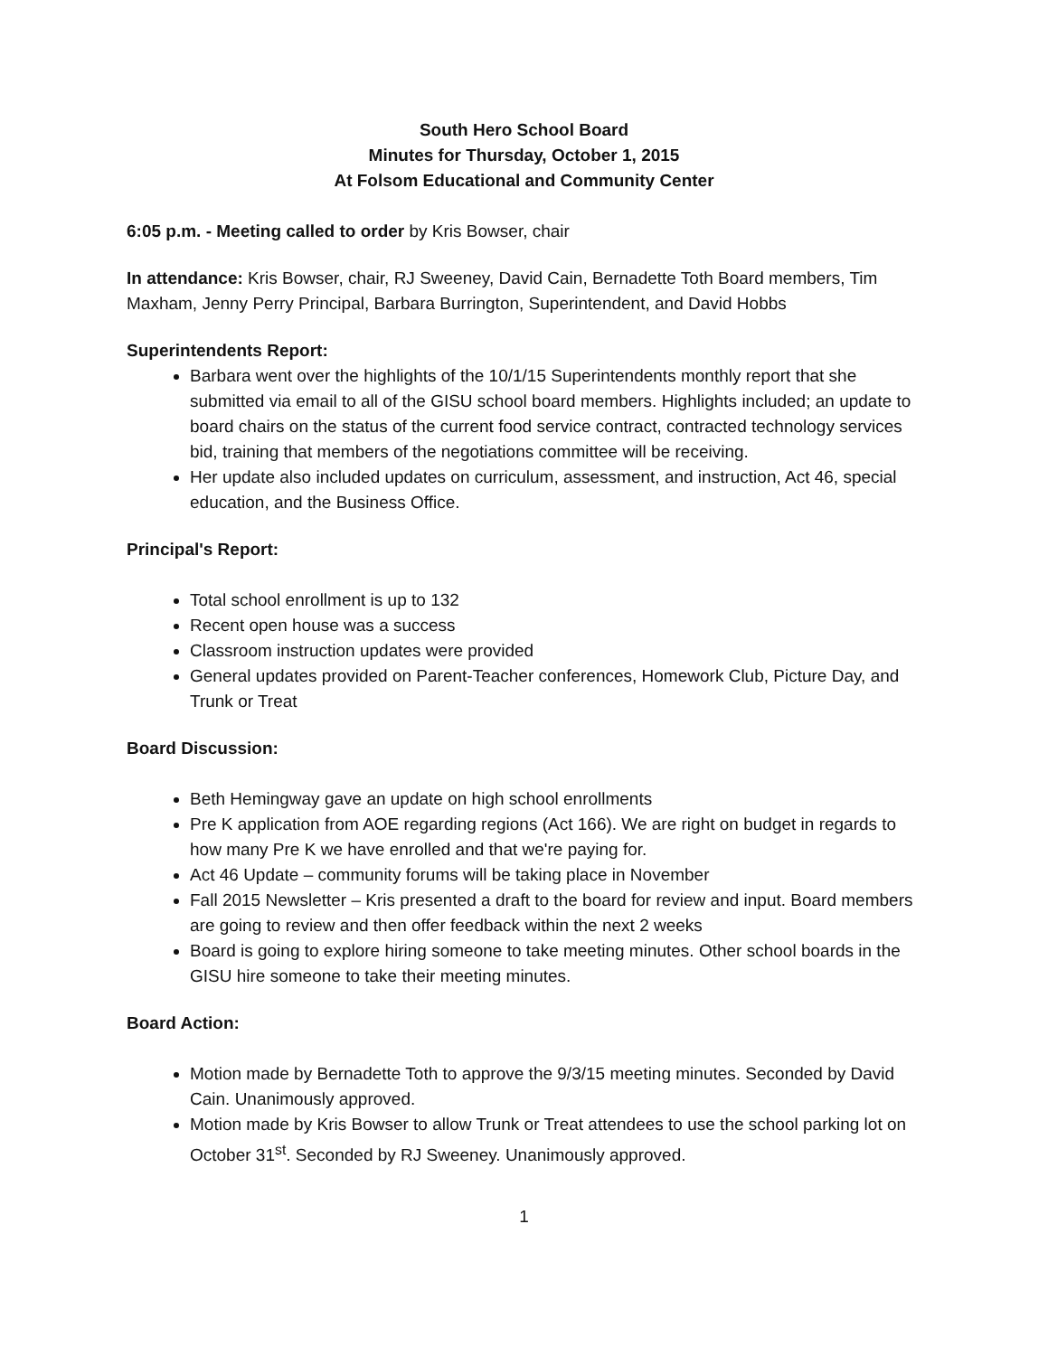South Hero School Board
Minutes for Thursday, October 1, 2015
At Folsom Educational and Community Center
6:05 p.m. - Meeting called to order by Kris Bowser, chair
In attendance: Kris Bowser, chair, RJ Sweeney, David Cain, Bernadette Toth Board members, Tim Maxham, Jenny Perry Principal, Barbara Burrington, Superintendent, and David Hobbs
Superintendents Report:
Barbara went over the highlights of the 10/1/15 Superintendents monthly report that she submitted via email to all of the GISU school board members. Highlights included; an update to board chairs on the status of the current food service contract, contracted technology services bid, training that members of the negotiations committee will be receiving.
Her update also included updates on curriculum, assessment, and instruction, Act 46, special education, and the Business Office.
Principal's Report:
Total school enrollment is up to 132
Recent open house was a success
Classroom instruction updates were provided
General updates provided on Parent-Teacher conferences, Homework Club, Picture Day, and Trunk or Treat
Board Discussion:
Beth Hemingway gave an update on high school enrollments
Pre K application from AOE regarding regions (Act 166). We are right on budget in regards to how many Pre K we have enrolled and that we're paying for.
Act 46 Update – community forums will be taking place in November
Fall 2015 Newsletter – Kris presented a draft to the board for review and input. Board members are going to review and then offer feedback within the next 2 weeks
Board is going to explore hiring someone to take meeting minutes. Other school boards in the GISU hire someone to take their meeting minutes.
Board Action:
Motion made by Bernadette Toth to approve the 9/3/15 meeting minutes. Seconded by David Cain. Unanimously approved.
Motion made by Kris Bowser to allow Trunk or Treat attendees to use the school parking lot on October 31<sup>st</sup>. Seconded by RJ Sweeney. Unanimously approved.
1